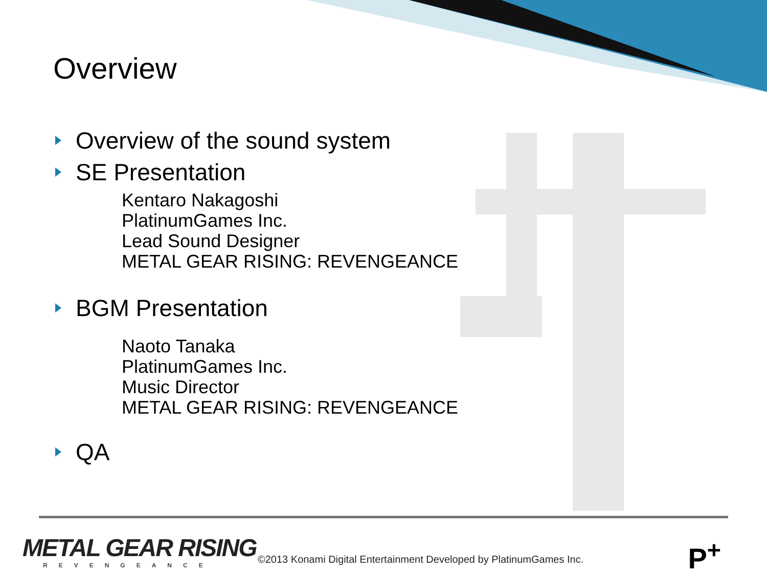Overview
Overview of the sound system
SE Presentation
Kentaro Nakagoshi
PlatinumGames Inc.
Lead Sound Designer
METAL GEAR RISING: REVENGEANCE
BGM Presentation
Naoto Tanaka
PlatinumGames Inc.
Music Director
METAL GEAR RISING: REVENGEANCE
QA
METAL GEAR RISING
REVENGEANCE
©2013 Konami Digital Entertainment Developed by PlatinumGames Inc.
P<sup>+</sup>